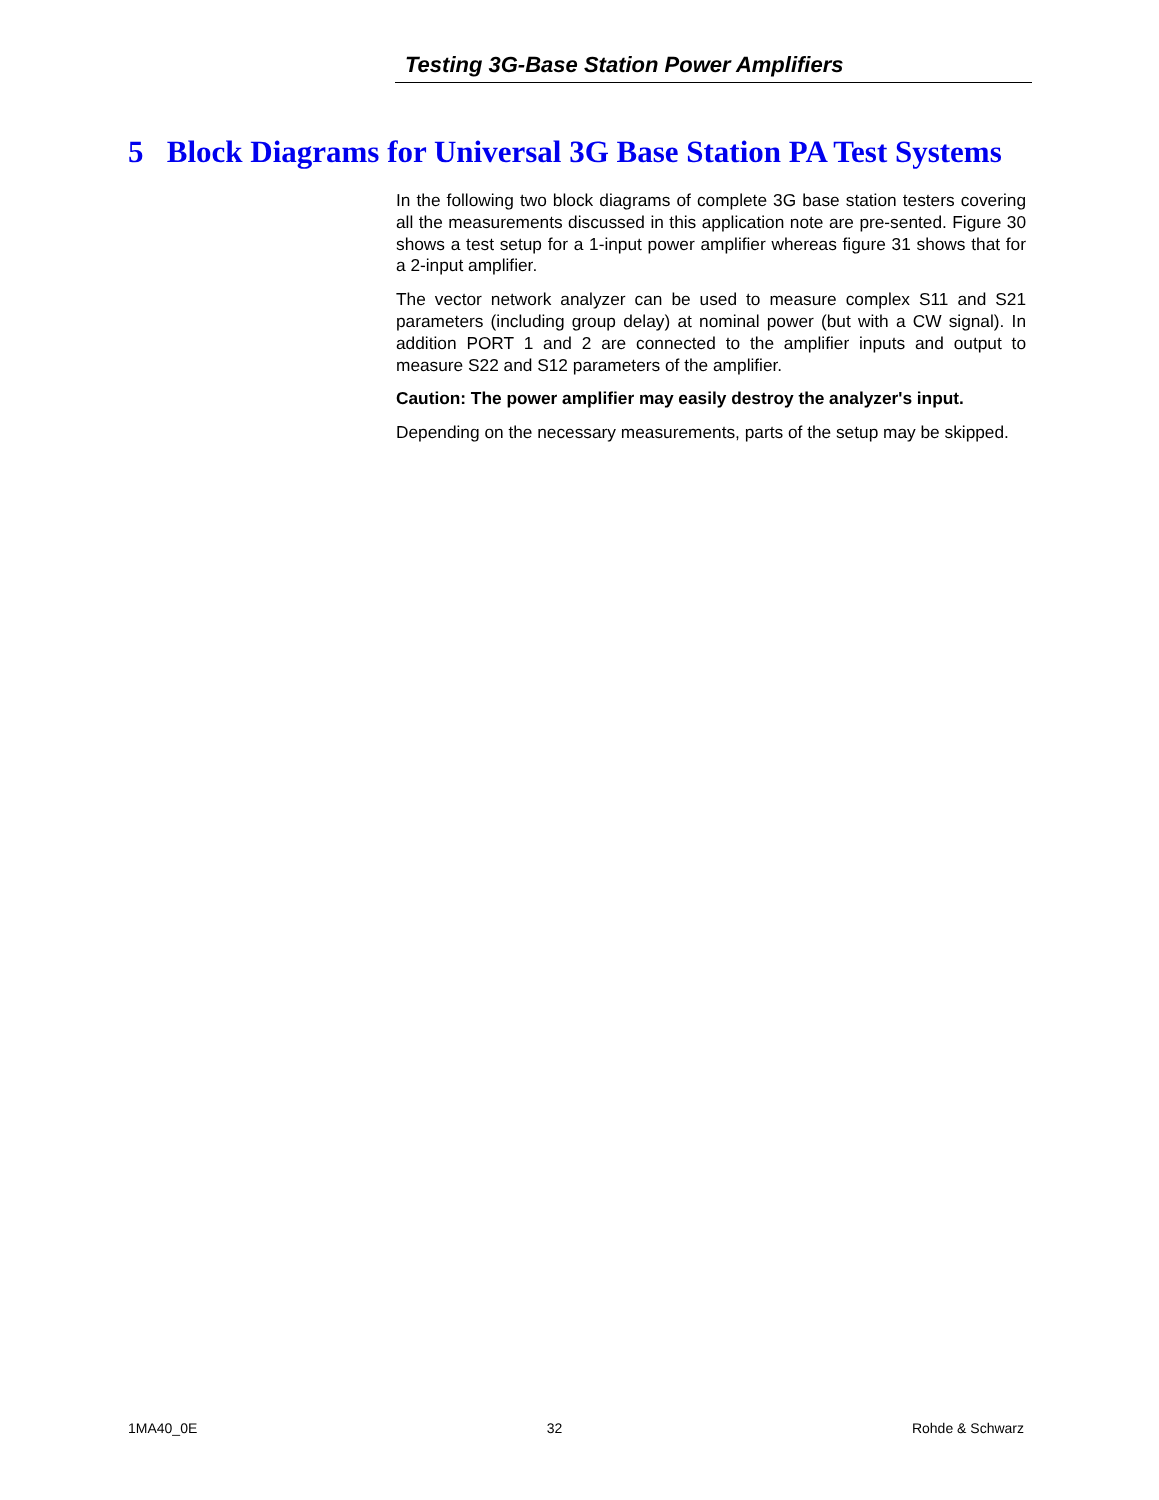Testing 3G-Base Station Power Amplifiers
5 Block Diagrams for Universal 3G Base Station PA Test Systems
In the following two block diagrams of complete 3G base station testers covering all the measurements discussed in this application note are pre-sented. Figure 30 shows a test setup for a 1-input power amplifier whereas figure 31 shows that for a 2-input amplifier.
The vector network analyzer can be used to measure complex S11 and S21 parameters (including group delay) at nominal power (but with a CW signal). In addition PORT 1 and 2 are connected to the amplifier inputs and output to measure S22 and S12 parameters of the amplifier.
Caution: The power amplifier may easily destroy the analyzer's input.
Depending on the necessary measurements, parts of the setup may be skipped.
1MA40_0E 32 Rohde & Schwarz